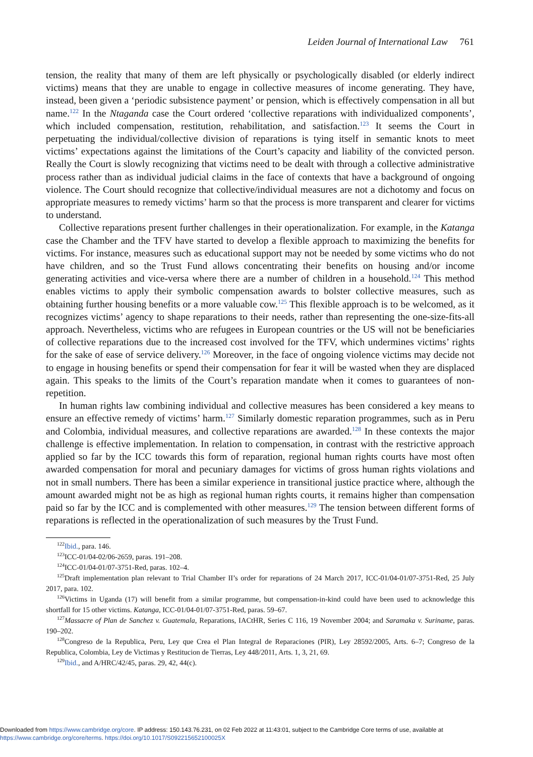Leiden Journal of International Law 761
tension, the reality that many of them are left physically or psychologically disabled (or elderly indirect victims) means that they are unable to engage in collective measures of income generating. They have, instead, been given a ‘periodic subsistence payment’ or pension, which is effectively compensation in all but name.<sup>122</sup> In the Ntaganda case the Court ordered ‘collective reparations with individualized components’, which included compensation, restitution, rehabilitation, and satisfaction.<sup>123</sup> It seems the Court in perpetuating the individual/collective division of reparations is tying itself in semantic knots to meet victims’ expectations against the limitations of the Court’s capacity and liability of the convicted person. Really the Court is slowly recognizing that victims need to be dealt with through a collective administrative process rather than as individual judicial claims in the face of contexts that have a background of ongoing violence. The Court should recognize that collective/individual measures are not a dichotomy and focus on appropriate measures to remedy victims’ harm so that the process is more transparent and clearer for victims to understand.
Collective reparations present further challenges in their operationalization. For example, in the Katanga case the Chamber and the TFV have started to develop a flexible approach to maximizing the benefits for victims. For instance, measures such as educational support may not be needed by some victims who do not have children, and so the Trust Fund allows concentrating their benefits on housing and/or income generating activities and vice-versa where there are a number of children in a household.<sup>124</sup> This method enables victims to apply their symbolic compensation awards to bolster collective measures, such as obtaining further housing benefits or a more valuable cow.<sup>125</sup> This flexible approach is to be welcomed, as it recognizes victims’ agency to shape reparations to their needs, rather than representing the one-size-fits-all approach. Nevertheless, victims who are refugees in European countries or the US will not be beneficiaries of collective reparations due to the increased cost involved for the TFV, which undermines victims’ rights for the sake of ease of service delivery.<sup>126</sup> Moreover, in the face of ongoing violence victims may decide not to engage in housing benefits or spend their compensation for fear it will be wasted when they are displaced again. This speaks to the limits of the Court’s reparation mandate when it comes to guarantees of non-repetition.
In human rights law combining individual and collective measures has been considered a key means to ensure an effective remedy of victims’ harm.<sup>127</sup> Similarly domestic reparation programmes, such as in Peru and Colombia, individual measures, and collective reparations are awarded.<sup>128</sup> In these contexts the major challenge is effective implementation. In relation to compensation, in contrast with the restrictive approach applied so far by the ICC towards this form of reparation, regional human rights courts have most often awarded compensation for moral and pecuniary damages for victims of gross human rights violations and not in small numbers. There has been a similar experience in transitional justice practice where, although the amount awarded might not be as high as regional human rights courts, it remains higher than compensation paid so far by the ICC and is complemented with other measures.<sup>129</sup> The tension between different forms of reparations is reflected in the operationalization of such measures by the Trust Fund.
<sup>122</sup> Ibid., para. 146.
<sup>123</sup>ICC-01/04-02/06-2659, paras. 191–208.
<sup>124</sup>ICC-01/04-01/07-3751-Red, paras. 102–4.
<sup>125</sup> Draft implementation plan relevant to Trial Chamber II’s order for reparations of 24 March 2017, ICC-01/04-01/07-3751-Red, 25 July 2017, para. 102.
<sup>126</sup> Victims in Uganda (17) will benefit from a similar programme, but compensation-in-kind could have been used to acknowledge this shortfall for 15 other victims. Katanga, ICC-01/04-01/07-3751-Red, paras. 59–67.
<sup>127</sup> Massacre of Plan de Sanchez v. Guatemala, Reparations, IACtHR, Series C 116, 19 November 2004; and Saramaka v. Suriname, paras. 190–202.
<sup>128</sup> Congreso de la Republica, Peru, Ley que Crea el Plan Integral de Reparaciones (PIR), Ley 28592/2005, Arts. 6–7; Congreso de la Republica, Colombia, Ley de Victimas y Restitucion de Tierras, Ley 448/2011, Arts. 1, 3, 21, 69.
<sup>129</sup> Ibid., and A/HRC/42/45, paras. 29, 42, 44(c).
Downloaded from https://www.cambridge.org/core. IP address: 150.143.76.231, on 02 Feb 2022 at 11:43:01, subject to the Cambridge Core terms of use, available at
https://www.cambridge.org/core/terms. https://doi.org/10.1017/S092215652100025X